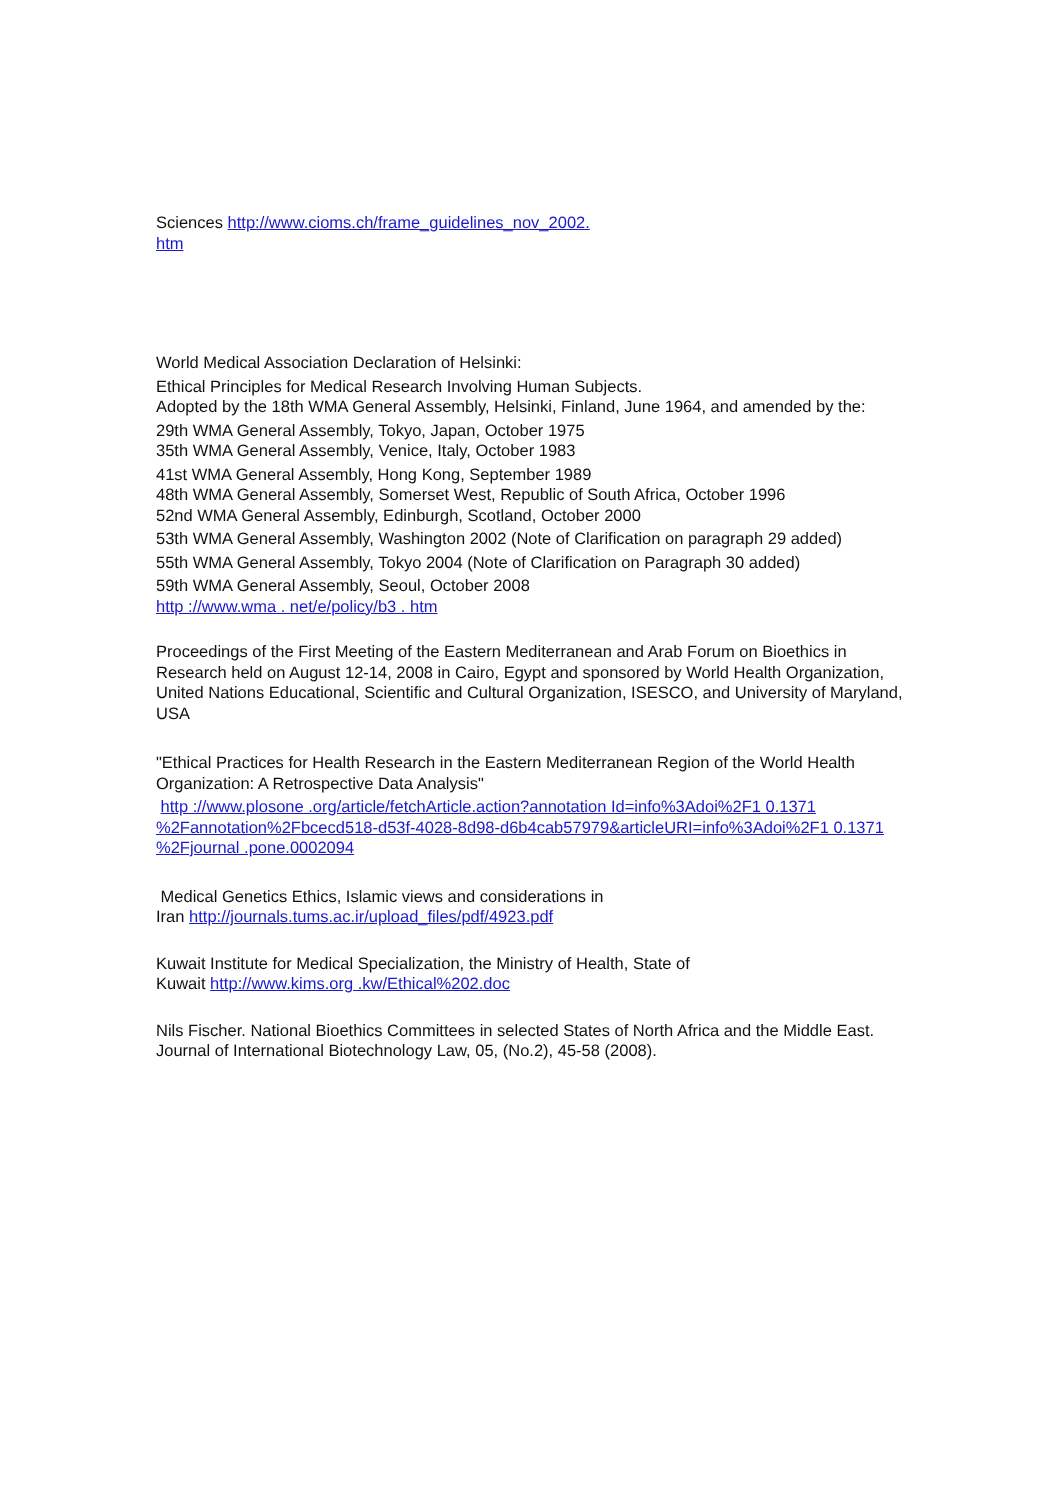Sciences http://www.cioms.ch/frame_guidelines_nov_2002.
htm
World Medical Association Declaration of Helsinki:
Ethical Principles for Medical Research Involving Human Subjects.
Adopted by the 18th WMA General Assembly, Helsinki, Finland, June 1964, and amended by the:
29th WMA General Assembly, Tokyo, Japan, October 1975
35th WMA General Assembly, Venice, Italy, October 1983
41st WMA General Assembly, Hong Kong, September 1989
48th WMA General Assembly, Somerset West, Republic of South Africa, October 1996
52nd WMA General Assembly, Edinburgh, Scotland, October 2000
53th WMA General Assembly, Washington 2002 (Note of Clarification on paragraph 29 added)
55th WMA General Assembly, Tokyo 2004 (Note of Clarification on Paragraph 30 added)
59th WMA General Assembly, Seoul, October 2008
http ://www.wma . net/e/policy/b3 . htm
Proceedings of the First Meeting of the Eastern Mediterranean and Arab Forum on Bioethics in Research held on August 12-14, 2008 in Cairo, Egypt and sponsored by World Health Organization, United Nations Educational, Scientific and Cultural Organization, ISESCO, and University of Maryland, USA
"Ethical Practices for Health Research in the Eastern Mediterranean Region of the World Health Organization: A Retrospective Data Analysis"
http ://www.plosone .org/article/fetchArticle.action?annotation Id=info%3Adoi%2F1 0.1371 %2Fannotation%2Fbcecd518-d53f-4028-8d98-d6b4cab57979&articleURI=info%3Adoi%2F1 0.1371 %2Fjournal .pone.0002094
Medical Genetics Ethics, Islamic views and considerations in
Iran http://journals.tums.ac.ir/upload_files/pdf/4923.pdf
Kuwait Institute for Medical Specialization, the Ministry of Health, State of
Kuwait http://www.kims.org .kw/Ethical%202.doc
Nils Fischer. National Bioethics Committees in selected States of North Africa and the Middle East. Journal of International Biotechnology Law, 05, (No.2), 45-58 (2008).